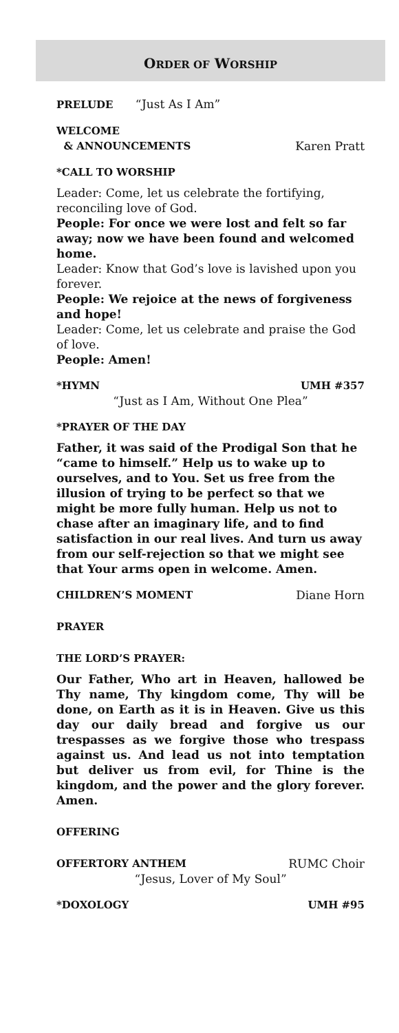ORDER OF WORSHIP
PRELUDE “Just As I Am”
WELCOME
& ANNOUNCEMENTS Karen Pratt
*CALL TO WORSHIP
Leader: Come, let us celebrate the fortifying, reconciling love of God.
People: For once we were lost and felt so far away; now we have been found and welcomed home.
Leader: Know that God’s love is lavished upon you forever.
People: We rejoice at the news of forgiveness and hope!
Leader: Come, let us celebrate and praise the God of love.
People: Amen!
*HYMN UMH #357
“Just as I Am, Without One Plea”
*PRAYER OF THE DAY
Father, it was said of the Prodigal Son that he “came to himself.” Help us to wake up to ourselves, and to You. Set us free from the illusion of trying to be perfect so that we might be more fully human. Help us not to chase after an imaginary life, and to find satisfaction in our real lives. And turn us away from our self-rejection so that we might see that Your arms open in welcome. Amen.
CHILDREN’S MOMENT Diane Horn
PRAYER
THE LORD’S PRAYER:
Our Father, Who art in Heaven, hallowed be Thy name, Thy kingdom come, Thy will be done, on Earth as it is in Heaven. Give us this day our daily bread and forgive us our trespasses as we forgive those who trespass against us. And lead us not into temptation but deliver us from evil, for Thine is the kingdom, and the power and the glory forever. Amen.
OFFERING
OFFERTORY ANTHEM RUMC Choir
“Jesus, Lover of My Soul”
*DOXOLOGY UMH #95